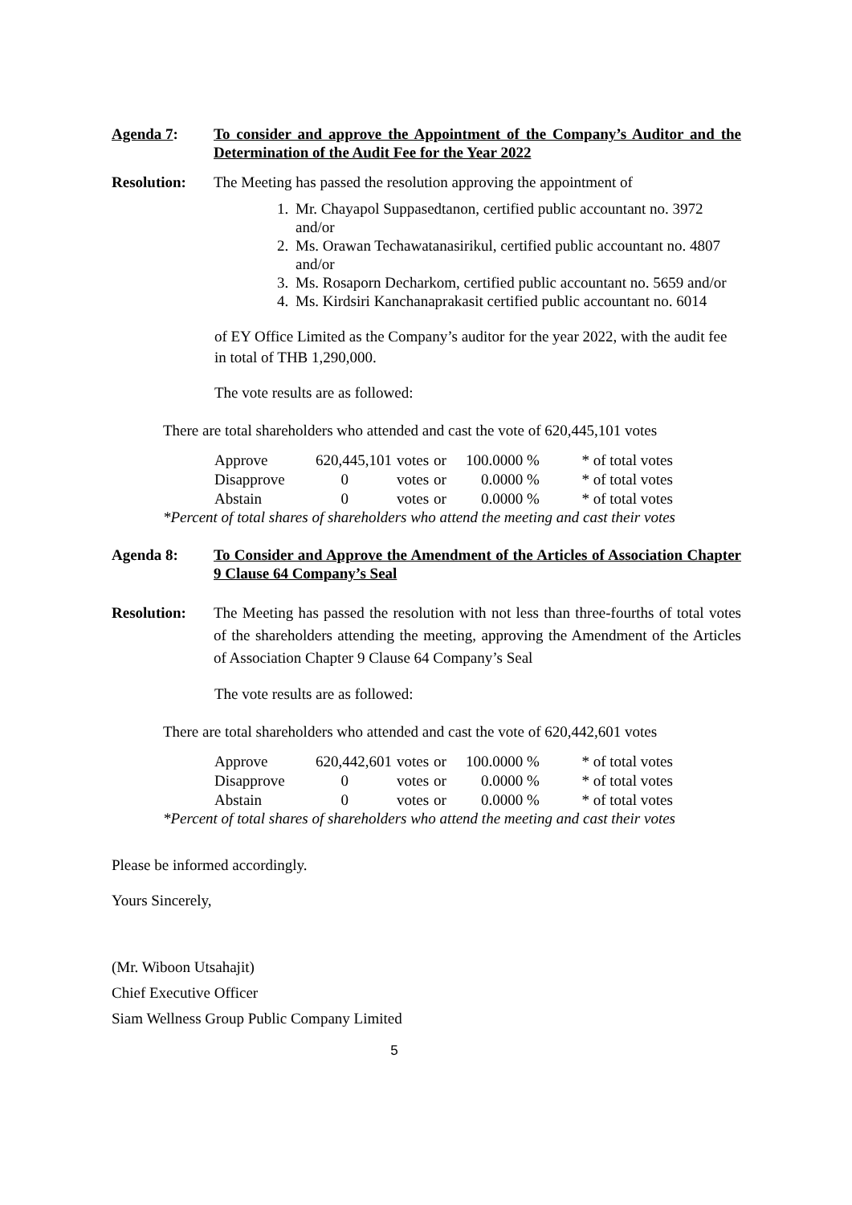Agenda 7: To consider and approve the Appointment of the Company’s Auditor and the Determination of the Audit Fee for the Year 2022
Resolution: The Meeting has passed the resolution approving the appointment of
1. Mr. Chayapol Suppasedtanon, certified public accountant no. 3972 and/or
2. Ms. Orawan Techawatanasirikul, certified public accountant no. 4807 and/or
3. Ms. Rosaporn Decharkom, certified public accountant no. 5659 and/or
4. Ms. Kirdsiri Kanchanaprakasit certified public accountant no. 6014
of EY Office Limited as the Company’s auditor for the year 2022, with the audit fee in total of THB 1,290,000.
The vote results are as followed:
There are total shareholders who attended and cast the vote of 620,445,101 votes
| Approve | 620,445,101 | votes | or | 100.0000 % | * of total votes |
| Disapprove | 0 | votes | or | 0.0000 % | * of total votes |
| Abstain | 0 | votes | or | 0.0000 % | * of total votes |
*Percent of total shares of shareholders who attend the meeting and cast their votes
Agenda 8: To Consider and Approve the Amendment of the Articles of Association Chapter 9 Clause 64 Company’s Seal
Resolution: The Meeting has passed the resolution with not less than three-fourths of total votes of the shareholders attending the meeting, approving the Amendment of the Articles of Association Chapter 9 Clause 64 Company’s Seal
The vote results are as followed:
There are total shareholders who attended and cast the vote of 620,442,601 votes
| Approve | 620,442,601 | votes | or | 100.0000 % | * of total votes |
| Disapprove | 0 | votes | or | 0.0000 % | * of total votes |
| Abstain | 0 | votes | or | 0.0000 % | * of total votes |
*Percent of total shares of shareholders who attend the meeting and cast their votes
Please be informed accordingly.
Yours Sincerely,
(Mr. Wiboon Utsahajit)
Chief Executive Officer
Siam Wellness Group Public Company Limited
5